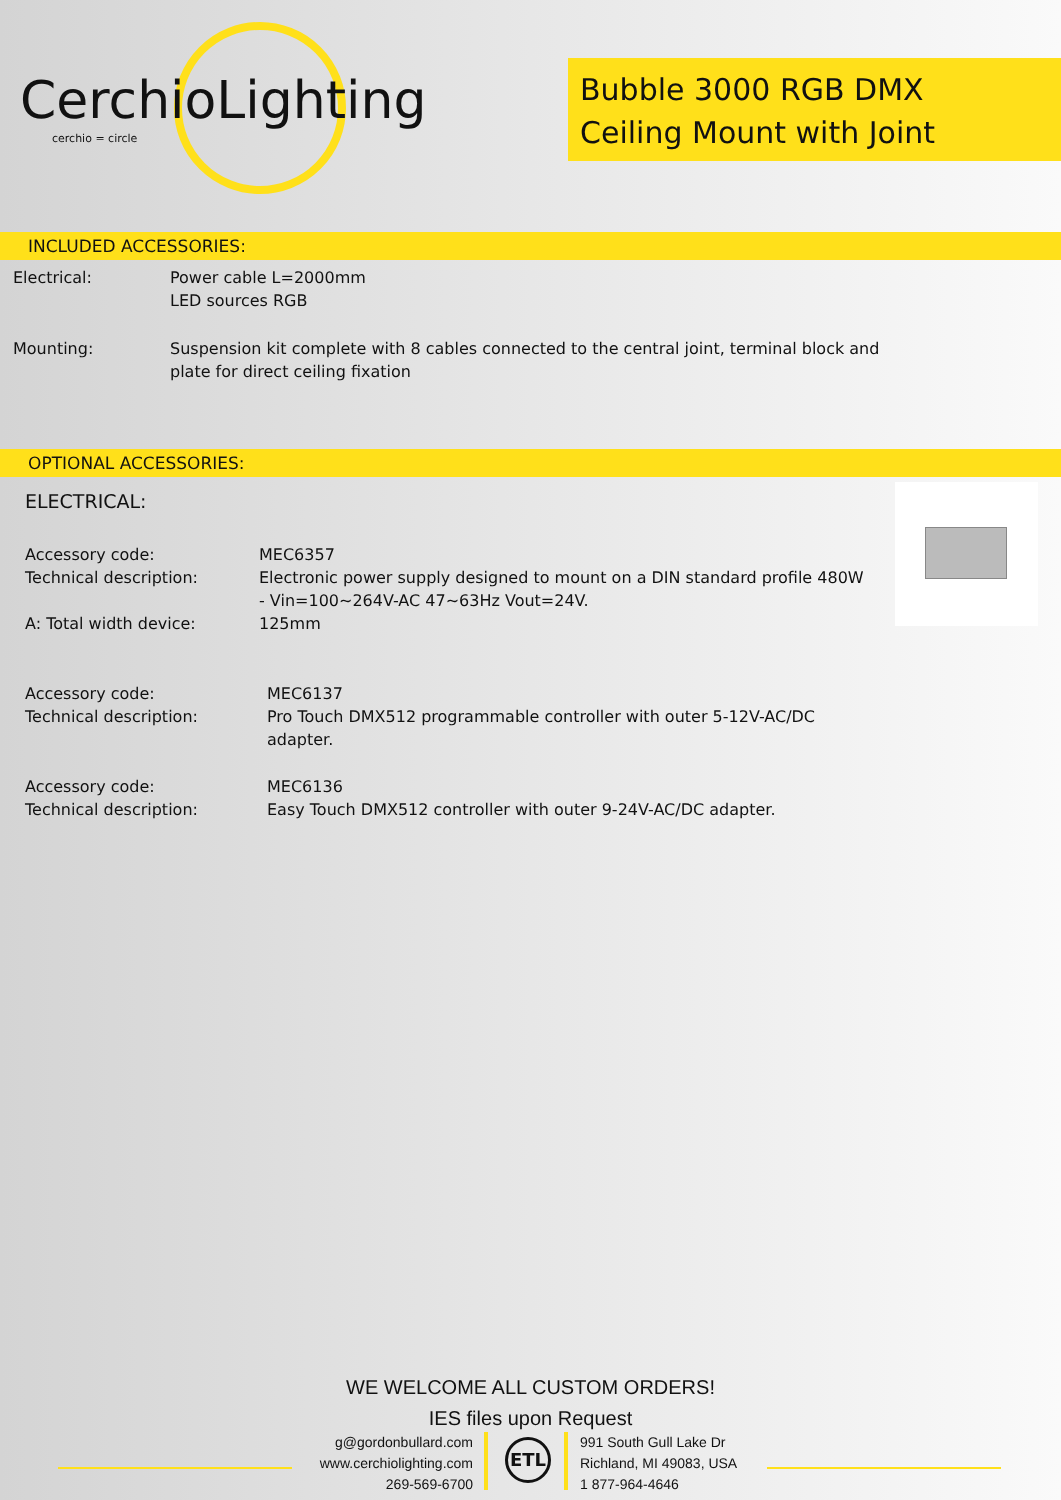CerchioLighting
cerchio = circle
Bubble 3000 RGB DMX
Ceiling Mount with Joint
INCLUDED ACCESSORIES:
Electrical:
Power cable L=2000mm
LED sources RGB
Mounting:
Suspension kit complete with 8 cables connected to the central joint, terminal block and plate for direct ceiling fixation
OPTIONAL ACCESSORIES:
ELECTRICAL:
Accessory code:
Technical description:
A: Total width device:
MEC6357
Electronic power supply designed to mount on a DIN standard profile 480W - Vin=100~264V-AC 47~63Hz Vout=24V.
125mm
Accessory code:
Technical description:
MEC6137
Pro Touch DMX512 programmable controller with outer 5-12V-AC/DC adapter.
Accessory code:
Technical description:
MEC6136
Easy Touch DMX512 controller with outer 9-24V-AC/DC adapter.
WE WELCOME ALL CUSTOM ORDERS!
IES files upon Request
g@gordonbullard.com
www.cerchiolighting.com
269-569-6700
ETL
991 South Gull Lake Dr
Richland, MI 49083, USA
1 877-964-4646